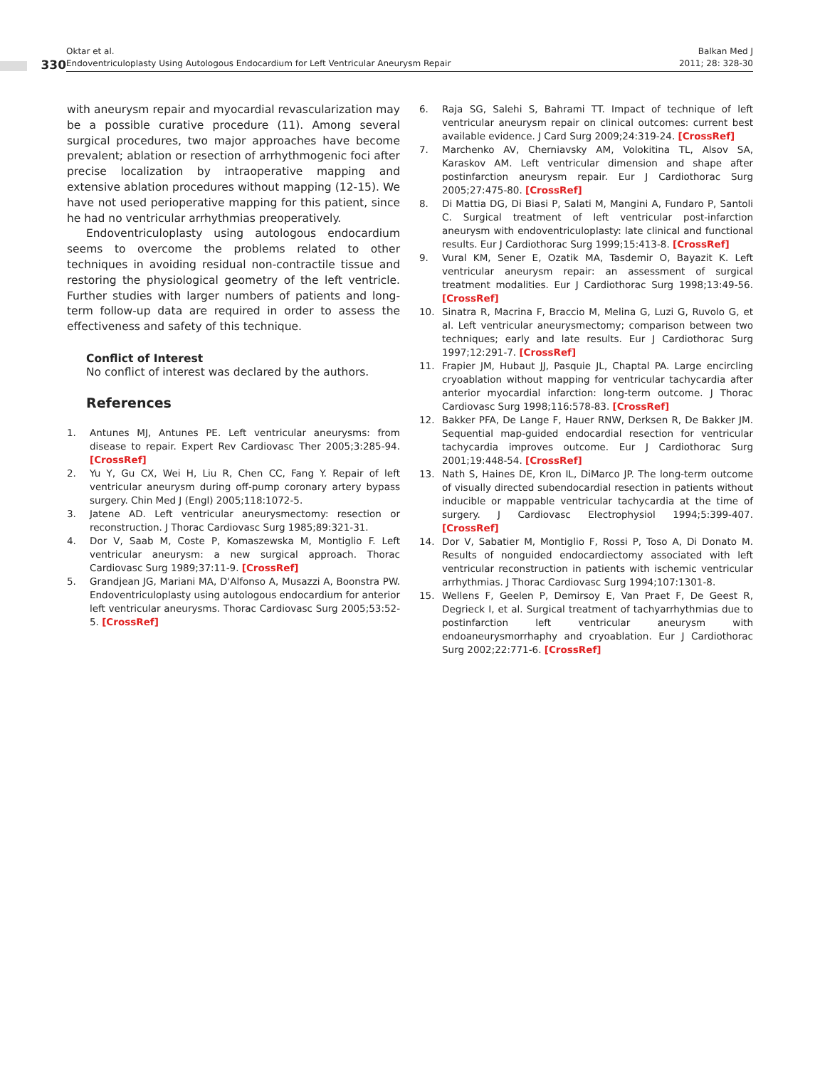330
Oktar et al.
Endoventriculoplasty Using Autologous Endocardium for Left Ventricular Aneurysm Repair
Balkan Med J
2011; 28: 328-30
with aneurysm repair and myocardial revascularization may be a possible curative procedure (11). Among several surgical procedures, two major approaches have become prevalent; ablation or resection of arrhythmogenic foci after precise localization by intraoperative mapping and extensive ablation procedures without mapping (12-15). We have not used perioperative mapping for this patient, since he had no ventricular arrhythmias preoperatively.
Endoventriculoplasty using autologous endocardium seems to overcome the problems related to other techniques in avoiding residual non-contractile tissue and restoring the physiological geometry of the left ventricle. Further studies with larger numbers of patients and long-term follow-up data are required in order to assess the effectiveness and safety of this technique.
Conflict of Interest
No conflict of interest was declared by the authors.
References
1. Antunes MJ, Antunes PE. Left ventricular aneurysms: from disease to repair. Expert Rev Cardiovasc Ther 2005;3:285-94. [CrossRef]
2. Yu Y, Gu CX, Wei H, Liu R, Chen CC, Fang Y. Repair of left ventricular aneurysm during off-pump coronary artery bypass surgery. Chin Med J (Engl) 2005;118:1072-5.
3. Jatene AD. Left ventricular aneurysmectomy: resection or reconstruction. J Thorac Cardiovasc Surg 1985;89:321-31.
4. Dor V, Saab M, Coste P, Komaszewska M, Montiglio F. Left ventricular aneurysm: a new surgical approach. Thorac Cardiovasc Surg 1989;37:11-9. [CrossRef]
5. Grandjean JG, Mariani MA, D'Alfonso A, Musazzi A, Boonstra PW. Endoventriculoplasty using autologous endocardium for anterior left ventricular aneurysms. Thorac Cardiovasc Surg 2005;53:52-5. [CrossRef]
6. Raja SG, Salehi S, Bahrami TT. Impact of technique of left ventricular aneurysm repair on clinical outcomes: current best available evidence. J Card Surg 2009;24:319-24. [CrossRef]
7. Marchenko AV, Cherniavsky AM, Volokitina TL, Alsov SA, Karaskov AM. Left ventricular dimension and shape after postinfarction aneurysm repair. Eur J Cardiothorac Surg 2005;27:475-80. [CrossRef]
8. Di Mattia DG, Di Biasi P, Salati M, Mangini A, Fundaro P, Santoli C. Surgical treatment of left ventricular post-infarction aneurysm with endoventriculoplasty: late clinical and functional results. Eur J Cardiothorac Surg 1999;15:413-8. [CrossRef]
9. Vural KM, Sener E, Ozatik MA, Tasdemir O, Bayazit K. Left ventricular aneurysm repair: an assessment of surgical treatment modalities. Eur J Cardiothorac Surg 1998;13:49-56. [CrossRef]
10. Sinatra R, Macrina F, Braccio M, Melina G, Luzi G, Ruvolo G, et al. Left ventricular aneurysmectomy; comparison between two techniques; early and late results. Eur J Cardiothorac Surg 1997;12:291-7. [CrossRef]
11. Frapier JM, Hubaut JJ, Pasquie JL, Chaptal PA. Large encircling cryoablation without mapping for ventricular tachycardia after anterior myocardial infarction: long-term outcome. J Thorac Cardiovasc Surg 1998;116:578-83. [CrossRef]
12. Bakker PFA, De Lange F, Hauer RNW, Derksen R, De Bakker JM. Sequential map-guided endocardial resection for ventricular tachycardia improves outcome. Eur J Cardiothorac Surg 2001;19:448-54. [CrossRef]
13. Nath S, Haines DE, Kron IL, DiMarco JP. The long-term outcome of visually directed subendocardial resection in patients without inducible or mappable ventricular tachycardia at the time of surgery. J Cardiovasc Electrophysiol 1994;5:399-407. [CrossRef]
14. Dor V, Sabatier M, Montiglio F, Rossi P, Toso A, Di Donato M. Results of nonguided endocardiectomy associated with left ventricular reconstruction in patients with ischemic ventricular arrhythmias. J Thorac Cardiovasc Surg 1994;107:1301-8.
15. Wellens F, Geelen P, Demirsoy E, Van Praet F, De Geest R, Degrieck I, et al. Surgical treatment of tachyarrhythmias due to postinfarction left ventricular aneurysm with endoaneurysmorrhaphy and cryoablation. Eur J Cardiothorac Surg 2002;22:771-6. [CrossRef]